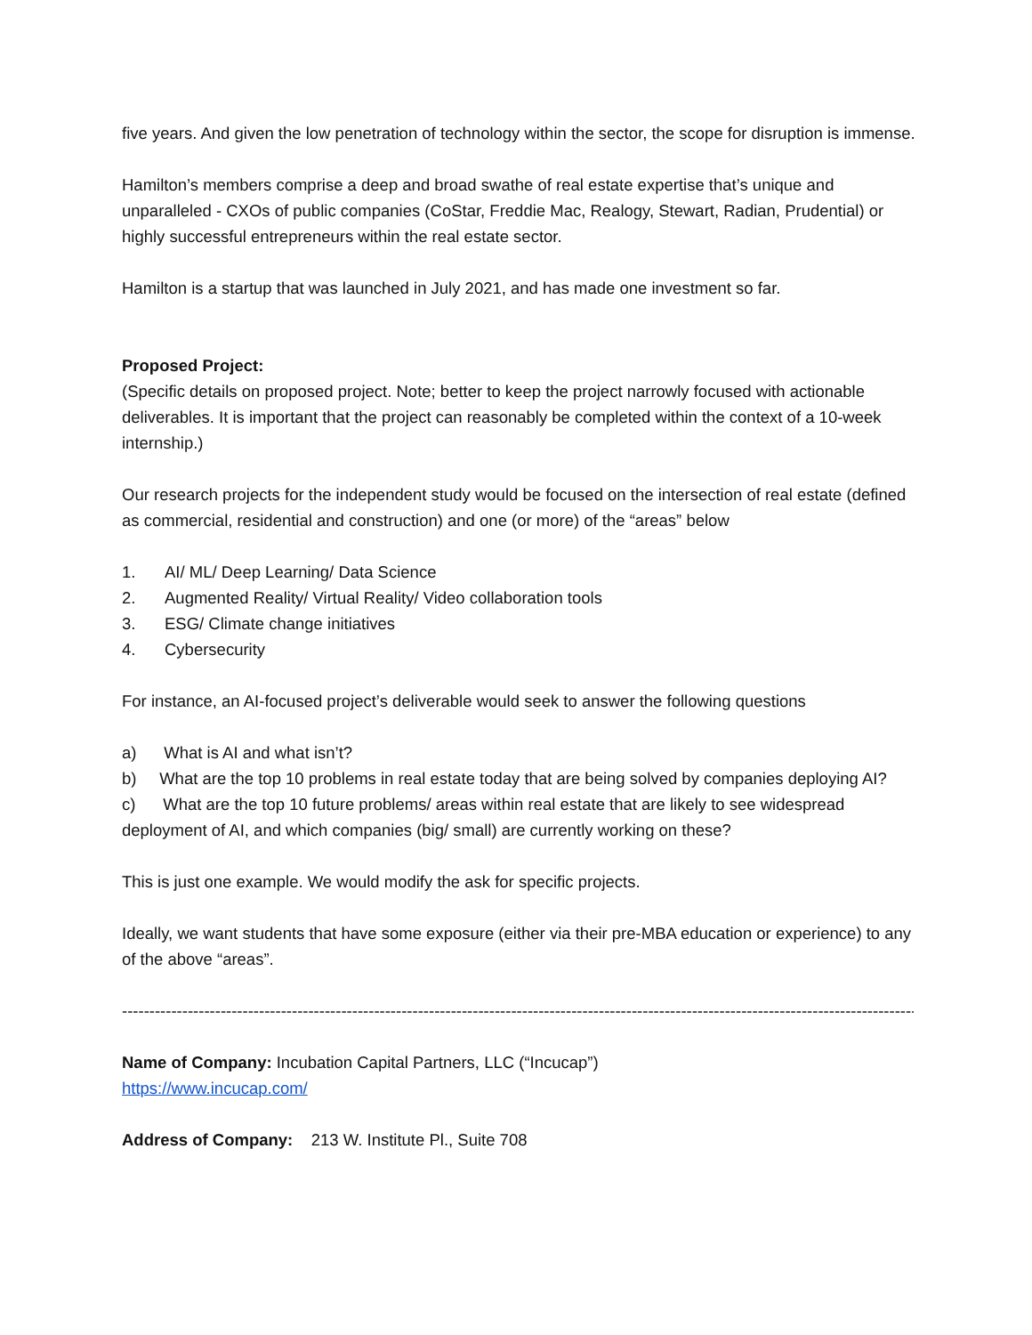five years. And given the low penetration of technology within the sector, the scope for disruption is immense.
Hamilton’s members comprise a deep and broad swathe of real estate expertise that’s unique and unparalleled - CXOs of public companies (CoStar, Freddie Mac, Realogy, Stewart, Radian, Prudential) or highly successful entrepreneurs within the real estate sector.
Hamilton is a startup that was launched in July 2021, and has made one investment so far.
Proposed Project:
(Specific details on proposed project. Note; better to keep the project narrowly focused with actionable deliverables. It is important that the project can reasonably be completed within the context of a 10-week internship.)
Our research projects for the independent study would be focused on the intersection of real estate (defined as commercial, residential and construction) and one (or more) of the “areas” below
1. AI/ ML/ Deep Learning/ Data Science
2. Augmented Reality/ Virtual Reality/ Video collaboration tools
3. ESG/ Climate change initiatives
4. Cybersecurity
For instance, an AI-focused project’s deliverable would seek to answer the following questions
a) What is AI and what isn’t?
b) What are the top 10 problems in real estate today that are being solved by companies deploying AI?
c) What are the top 10 future problems/ areas within real estate that are likely to see widespread deployment of AI, and which companies (big/ small) are currently working on these?
This is just one example. We would modify the ask for specific projects.
Ideally, we want students that have some exposure (either via their pre-MBA education or experience) to any of the above “areas”.
------------------------------------------------------------------------------------------------------------------------------------------------------
Name of Company: Incubation Capital Partners, LLC (“Incucap”)
https://www.incucap.com/
Address of Company: 213 W. Institute Pl., Suite 708